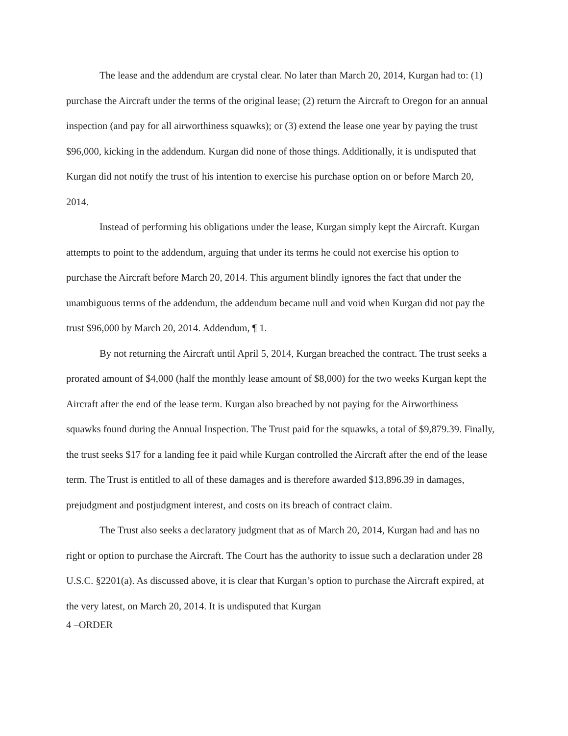The lease and the addendum are crystal clear. No later than March 20, 2014, Kurgan had to: (1) purchase the Aircraft under the terms of the original lease; (2) return the Aircraft to Oregon for an annual inspection (and pay for all airworthiness squawks); or (3) extend the lease one year by paying the trust $96,000, kicking in the addendum. Kurgan did none of those things. Additionally, it is undisputed that Kurgan did not notify the trust of his intention to exercise his purchase option on or before March 20, 2014.
Instead of performing his obligations under the lease, Kurgan simply kept the Aircraft. Kurgan attempts to point to the addendum, arguing that under its terms he could not exercise his option to purchase the Aircraft before March 20, 2014. This argument blindly ignores the fact that under the unambiguous terms of the addendum, the addendum became null and void when Kurgan did not pay the trust $96,000 by March 20, 2014. Addendum, ¶ 1.
By not returning the Aircraft until April 5, 2014, Kurgan breached the contract. The trust seeks a prorated amount of $4,000 (half the monthly lease amount of $8,000) for the two weeks Kurgan kept the Aircraft after the end of the lease term. Kurgan also breached by not paying for the Airworthiness squawks found during the Annual Inspection. The Trust paid for the squawks, a total of $9,879.39. Finally, the trust seeks $17 for a landing fee it paid while Kurgan controlled the Aircraft after the end of the lease term. The Trust is entitled to all of these damages and is therefore awarded $13,896.39 in damages, prejudgment and postjudgment interest, and costs on its breach of contract claim.
The Trust also seeks a declaratory judgment that as of March 20, 2014, Kurgan had and has no right or option to purchase the Aircraft. The Court has the authority to issue such a declaration under 28 U.S.C. §2201(a). As discussed above, it is clear that Kurgan’s option to purchase the Aircraft expired, at the very latest, on March 20, 2014. It is undisputed that Kurgan
4 –ORDER